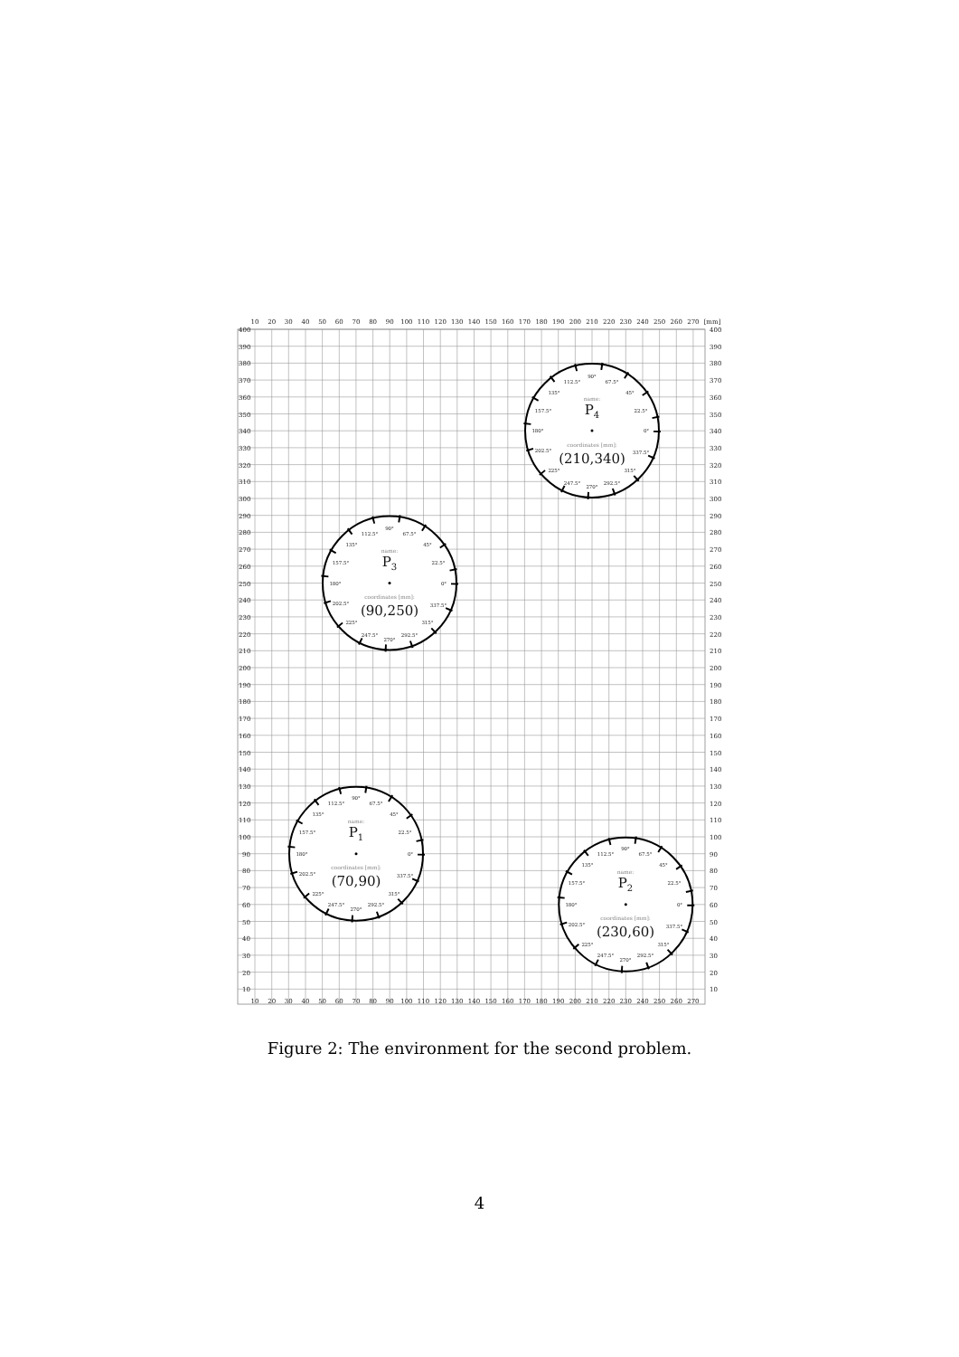10
20
30
40
50
60
70
80
90
100
110
120
130
140
150
160
170
180
190
200
210
220
230
240
250
260
270
[mm]
400
400
390
390
380
380
370
370
360
360
350
350
340
340
330
330
320
320
310
310
300
300
290
290
280
280
270
270
260
260
250
250
240
240
230
230
220
220
210
210
200
200
190
190
180
180
170
170
160
160
150
150
140
140
130
130
120
120
110
110
100
100
90
90
80
80
70
70
60
60
50
50
40
40
30
30
20
20
10
10
90°
112.5°
67.5°
135°
45°
157.5°
22.5°
180°
0°
202.5°
337.5°
225°
315°
247.5°
292.5°
270°
name:
P4
coordinates [mm]:
(210,340)
90°
112.5°
67.5°
135°
45°
157.5°
22.5°
180°
0°
202.5°
337.5°
225°
315°
247.5°
292.5°
270°
name:
P3
coordinates [mm]:
(90,250)
90°
112.5°
67.5°
135°
45°
157.5°
22.5°
180°
0°
202.5°
337.5°
225°
315°
247.5°
292.5°
270°
name:
P1
coordinates [mm]:
(70,90)
90°
112.5°
67.5°
135°
45°
157.5°
22.5°
180°
0°
202.5°
337.5°
225°
315°
247.5°
292.5°
270°
name:
P2
coordinates [mm]:
(230,60)
10
20
30
40
50
60
70
80
90
100
110
120
130
140
150
160
170
180
190
200
210
220
230
240
250
260
270
Figure 2: The environment for the second problem.
4